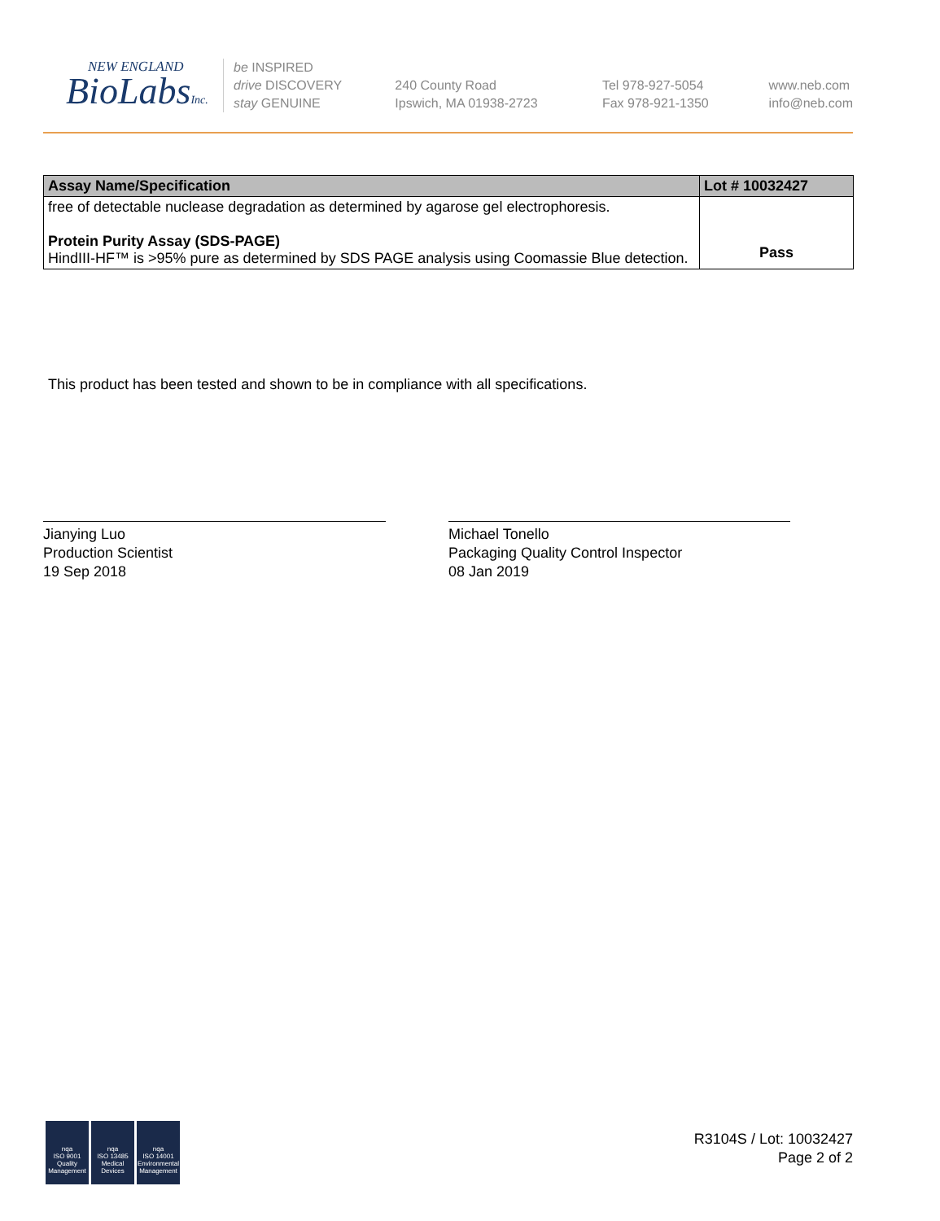NEW ENGLAND
BioLabsInc.
be INSPIRED
drive DISCOVERY
stay GENUINE
240 County Road
Ipswich, MA 01938-2723
Tel 978-927-5054
Fax 978-921-1350
www.neb.com
info@neb.com
| Assay Name/Specification | Lot # 10032427 |
| --- | --- |
| free of detectable nuclease degradation as determined by agarose gel electrophoresis. Protein Purity Assay (SDS-PAGE) HindIII-HF™ is >95% pure as determined by SDS PAGE analysis using Coomassie Blue detection. | Pass |
This product has been tested and shown to be in compliance with all specifications.
Jianying Luo
Production Scientist
19 Sep 2018
Michael Tonello
Packaging Quality Control Inspector
08 Jan 2019
nqa
ISO 9001
Quality Management
nqa
ISO 13485
Medical Devices
nqa
ISO 14001
Environmental Management
R3104S / Lot: 10032427
Page 2 of 2